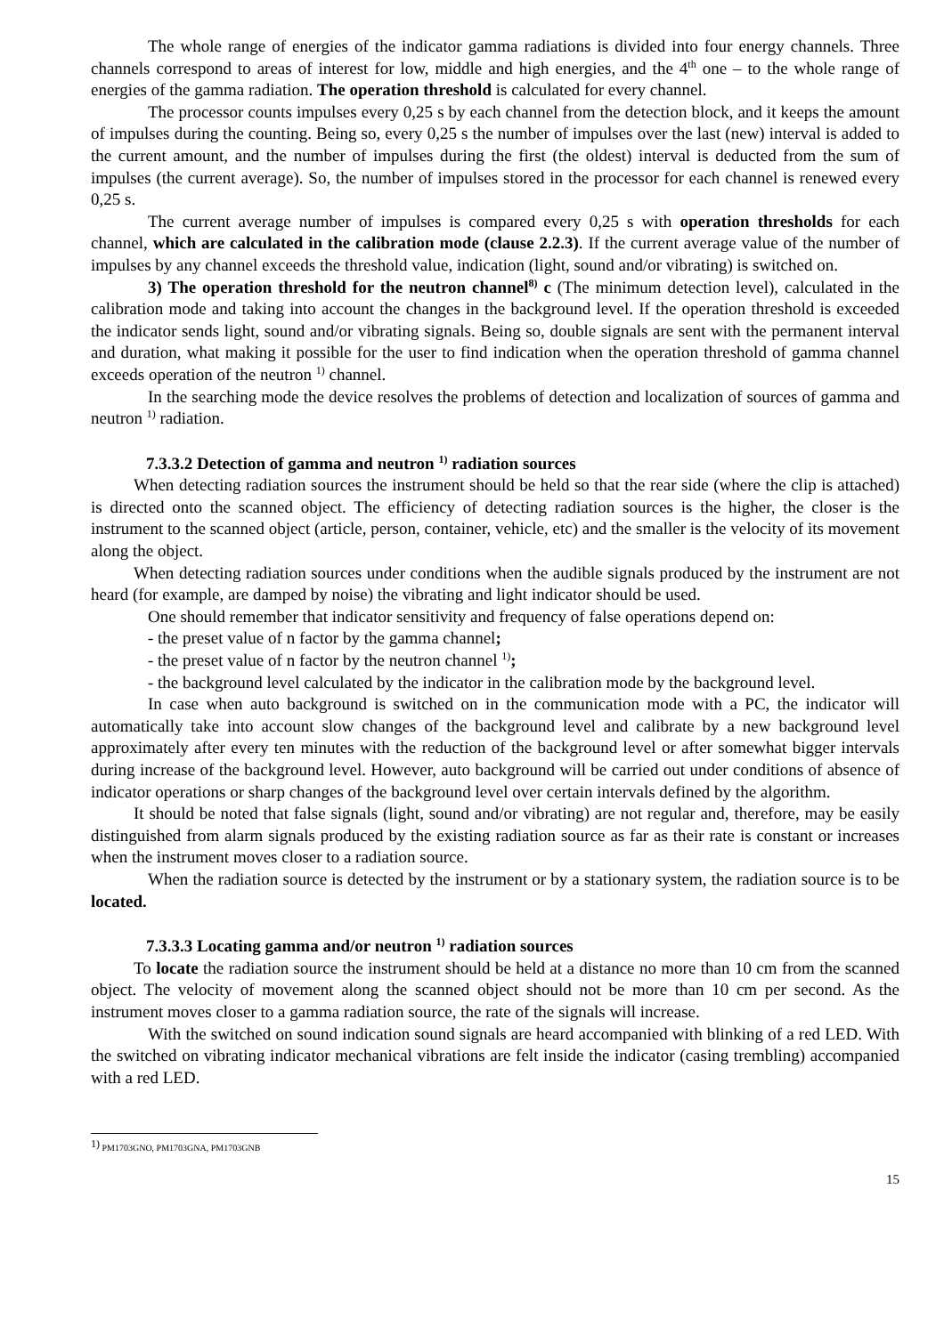The whole range of energies of the indicator gamma radiations is divided into four energy channels. Three channels correspond to areas of interest for low, middle and high energies, and the 4<sup>th</sup> one – to the whole range of energies of the gamma radiation. The operation threshold is calculated for every channel.
The processor counts impulses every 0,25 s by each channel from the detection block, and it keeps the amount of impulses during the counting. Being so, every 0,25 s the number of impulses over the last (new) interval is added to the current amount, and the number of impulses during the first (the oldest) interval is deducted from the sum of impulses (the current average). So, the number of impulses stored in the processor for each channel is renewed every 0,25 s.
The current average number of impulses is compared every 0,25 s with operation thresholds for each channel, which are calculated in the calibration mode (clause 2.2.3). If the current average value of the number of impulses by any channel exceeds the threshold value, indication (light, sound and/or vibrating) is switched on.
3) The operation threshold for the neutron channel<sup>8)</sup> c (The minimum detection level), calculated in the calibration mode and taking into account the changes in the background level. If the operation threshold is exceeded the indicator sends light, sound and/or vibrating signals. Being so, double signals are sent with the permanent interval and duration, what making it possible for the user to find indication when the operation threshold of gamma channel exceeds operation of the neutron <sup>1)</sup> channel.
In the searching mode the device resolves the problems of detection and localization of sources of gamma and neutron <sup>1)</sup> radiation.
7.3.3.2 Detection of gamma and neutron <sup>1)</sup> radiation sources
When detecting radiation sources the instrument should be held so that the rear side (where the clip is attached) is directed onto the scanned object. The efficiency of detecting radiation sources is the higher, the closer is the instrument to the scanned object (article, person, container, vehicle, etc) and the smaller is the velocity of its movement along the object.
When detecting radiation sources under conditions when the audible signals produced by the instrument are not heard (for example, are damped by noise) the vibrating and light indicator should be used.
One should remember that indicator sensitivity and frequency of false operations depend on:
- the preset value of n factor by the gamma channel;
- the preset value of n factor by the neutron channel <sup>1)</sup>;
- the background level calculated by the indicator in the calibration mode by the background level.
In case when auto background is switched on in the communication mode with a PC, the indicator will automatically take into account slow changes of the background level and calibrate by a new background level approximately after every ten minutes with the reduction of the background level or after somewhat bigger intervals during increase of the background level. However, auto background will be carried out under conditions of absence of indicator operations or sharp changes of the background level over certain intervals defined by the algorithm.
It should be noted that false signals (light, sound and/or vibrating) are not regular and, therefore, may be easily distinguished from alarm signals produced by the existing radiation source as far as their rate is constant or increases when the instrument moves closer to a radiation source.
When the radiation source is detected by the instrument or by a stationary system, the radiation source is to be located.
7.3.3.3 Locating gamma and/or neutron <sup>1)</sup> radiation sources
To locate the radiation source the instrument should be held at a distance no more than 10 cm from the scanned object. The velocity of movement along the scanned object should not be more than 10 cm per second. As the instrument moves closer to a gamma radiation source, the rate of the signals will increase.
With the switched on sound indication sound signals are heard accompanied with blinking of a red LED. With the switched on vibrating indicator mechanical vibrations are felt inside the indicator (casing trembling) accompanied with a red LED.
<sup>1)</sup> PM1703GNO, PM1703GNA, PM1703GNB
15